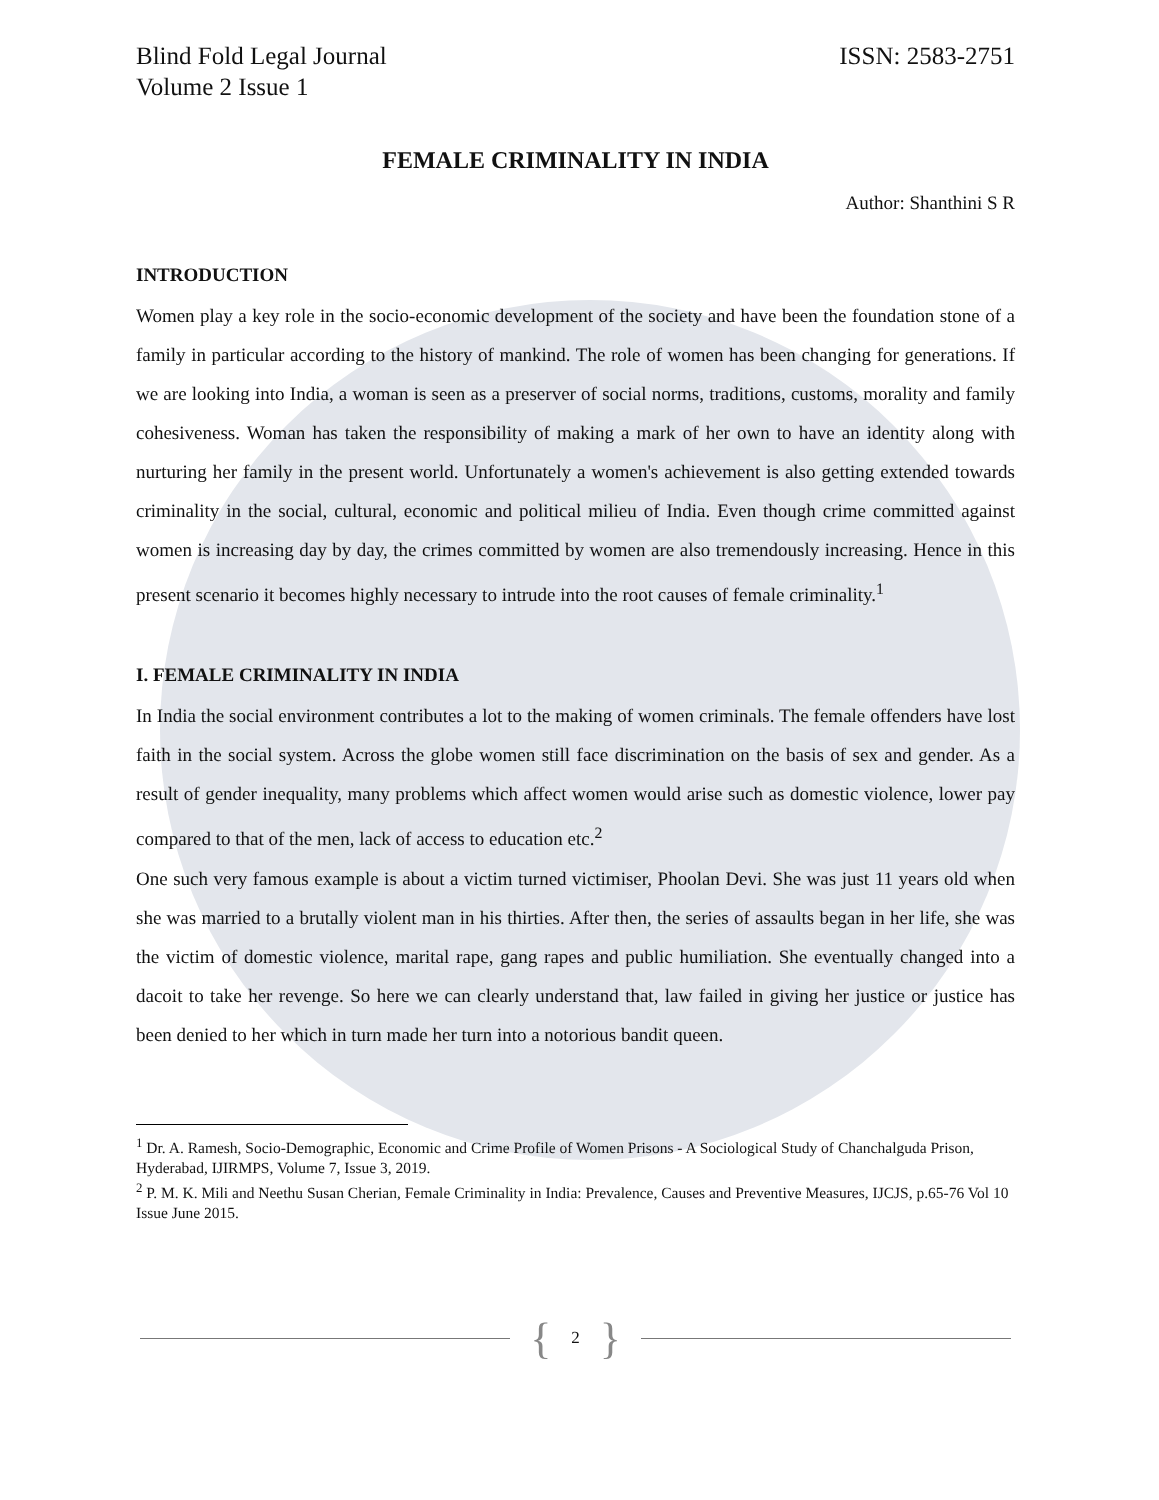Blind Fold Legal Journal
Volume 2 Issue 1
ISSN: 2583-2751
FEMALE CRIMINALITY IN INDIA
Author: Shanthini S R
INTRODUCTION
Women play a key role in the socio-economic development of the society and have been the foundation stone of a family in particular according to the history of mankind. The role of women has been changing for generations. If we are looking into India, a woman is seen as a preserver of social norms, traditions, customs, morality and family cohesiveness. Woman has taken the responsibility of making a mark of her own to have an identity along with nurturing her family in the present world. Unfortunately a women's achievement is also getting extended towards criminality in the social, cultural, economic and political milieu of India. Even though crime committed against women is increasing day by day, the crimes committed by women are also tremendously increasing. Hence in this present scenario it becomes highly necessary to intrude into the root causes of female criminality.<sup>1</sup>
I. FEMALE CRIMINALITY IN INDIA
In India the social environment contributes a lot to the making of women criminals. The female offenders have lost faith in the social system. Across the globe women still face discrimination on the basis of sex and gender. As a result of gender inequality, many problems which affect women would arise such as domestic violence, lower pay compared to that of the men, lack of access to education etc.<sup>2</sup>
One such very famous example is about a victim turned victimiser, Phoolan Devi. She was just 11 years old when she was married to a brutally violent man in his thirties. After then, the series of assaults began in her life, she was the victim of domestic violence, marital rape, gang rapes and public humiliation. She eventually changed into a dacoit to take her revenge. So here we can clearly understand that, law failed in giving her justice or justice has been denied to her which in turn made her turn into a notorious bandit queen.
<sup>1</sup> Dr. A. Ramesh, Socio-Demographic, Economic and Crime Profile of Women Prisons - A Sociological Study of Chanchalguda Prison, Hyderabad, IJIRMPS, Volume 7, Issue 3, 2019.
<sup>2</sup> P. M. K. Mili and Neethu Susan Cherian, Female Criminality in India: Prevalence, Causes and Preventive Measures, IJCJS, p.65-76 Vol 10 Issue June 2015.
{ 2 }